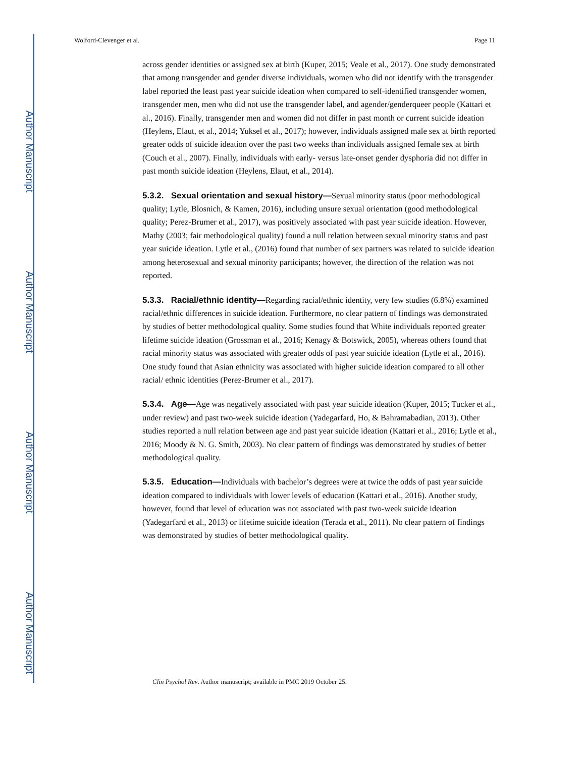Author Manuscript
Author Manuscript
Author Manuscript
Author Manuscript
Wolford-Clevenger et al. Page 11
across gender identities or assigned sex at birth (Kuper, 2015; Veale et al., 2017). One study demonstrated that among transgender and gender diverse individuals, women who did not identify with the transgender label reported the least past year suicide ideation when compared to self-identified transgender women, transgender men, men who did not use the transgender label, and agender/genderqueer people (Kattari et al., 2016). Finally, transgender men and women did not differ in past month or current suicide ideation (Heylens, Elaut, et al., 2014; Yuksel et al., 2017); however, individuals assigned male sex at birth reported greater odds of suicide ideation over the past two weeks than individuals assigned female sex at birth (Couch et al., 2007). Finally, individuals with early- versus late-onset gender dysphoria did not differ in past month suicide ideation (Heylens, Elaut, et al., 2014).
5.3.2. Sexual orientation and sexual history—Sexual minority status (poor methodological quality; Lytle, Blosnich, & Kamen, 2016), including unsure sexual orientation (good methodological quality; Perez-Brumer et al., 2017), was positively associated with past year suicide ideation. However, Mathy (2003; fair methodological quality) found a null relation between sexual minority status and past year suicide ideation. Lytle et al., (2016) found that number of sex partners was related to suicide ideation among heterosexual and sexual minority participants; however, the direction of the relation was not reported.
5.3.3. Racial/ethnic identity—Regarding racial/ethnic identity, very few studies (6.8%) examined racial/ethnic differences in suicide ideation. Furthermore, no clear pattern of findings was demonstrated by studies of better methodological quality. Some studies found that White individuals reported greater lifetime suicide ideation (Grossman et al., 2016; Kenagy & Botswick, 2005), whereas others found that racial minority status was associated with greater odds of past year suicide ideation (Lytle et al., 2016). One study found that Asian ethnicity was associated with higher suicide ideation compared to all other racial/ ethnic identities (Perez-Brumer et al., 2017).
5.3.4. Age—Age was negatively associated with past year suicide ideation (Kuper, 2015; Tucker et al., under review) and past two-week suicide ideation (Yadegarfard, Ho, & Bahramabadian, 2013). Other studies reported a null relation between age and past year suicide ideation (Kattari et al., 2016; Lytle et al., 2016; Moody & N. G. Smith, 2003). No clear pattern of findings was demonstrated by studies of better methodological quality.
5.3.5. Education—Individuals with bachelor’s degrees were at twice the odds of past year suicide ideation compared to individuals with lower levels of education (Kattari et al., 2016). Another study, however, found that level of education was not associated with past two-week suicide ideation (Yadegarfard et al., 2013) or lifetime suicide ideation (Terada et al., 2011). No clear pattern of findings was demonstrated by studies of better methodological quality.
Clin Psychol Rev. Author manuscript; available in PMC 2019 October 25.